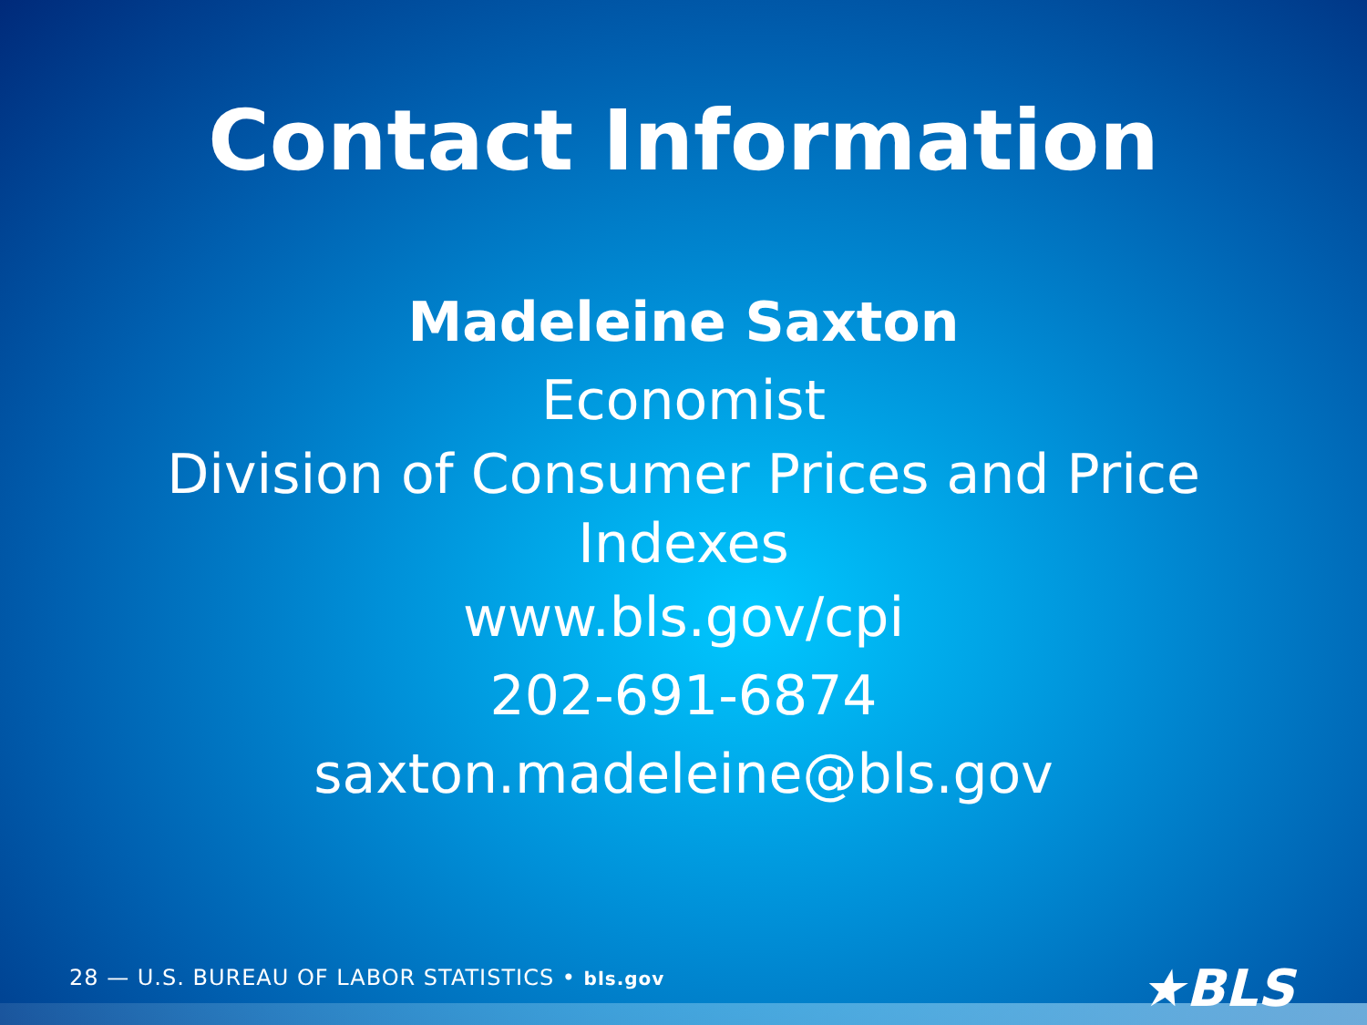Contact Information
Madeleine Saxton
Economist
Division of Consumer Prices and Price
Indexes
www.bls.gov/cpi
202-691-6874
saxton.madeleine@bls.gov
28 — U.S. BUREAU OF LABOR STATISTICS • bls.gov
★BLS